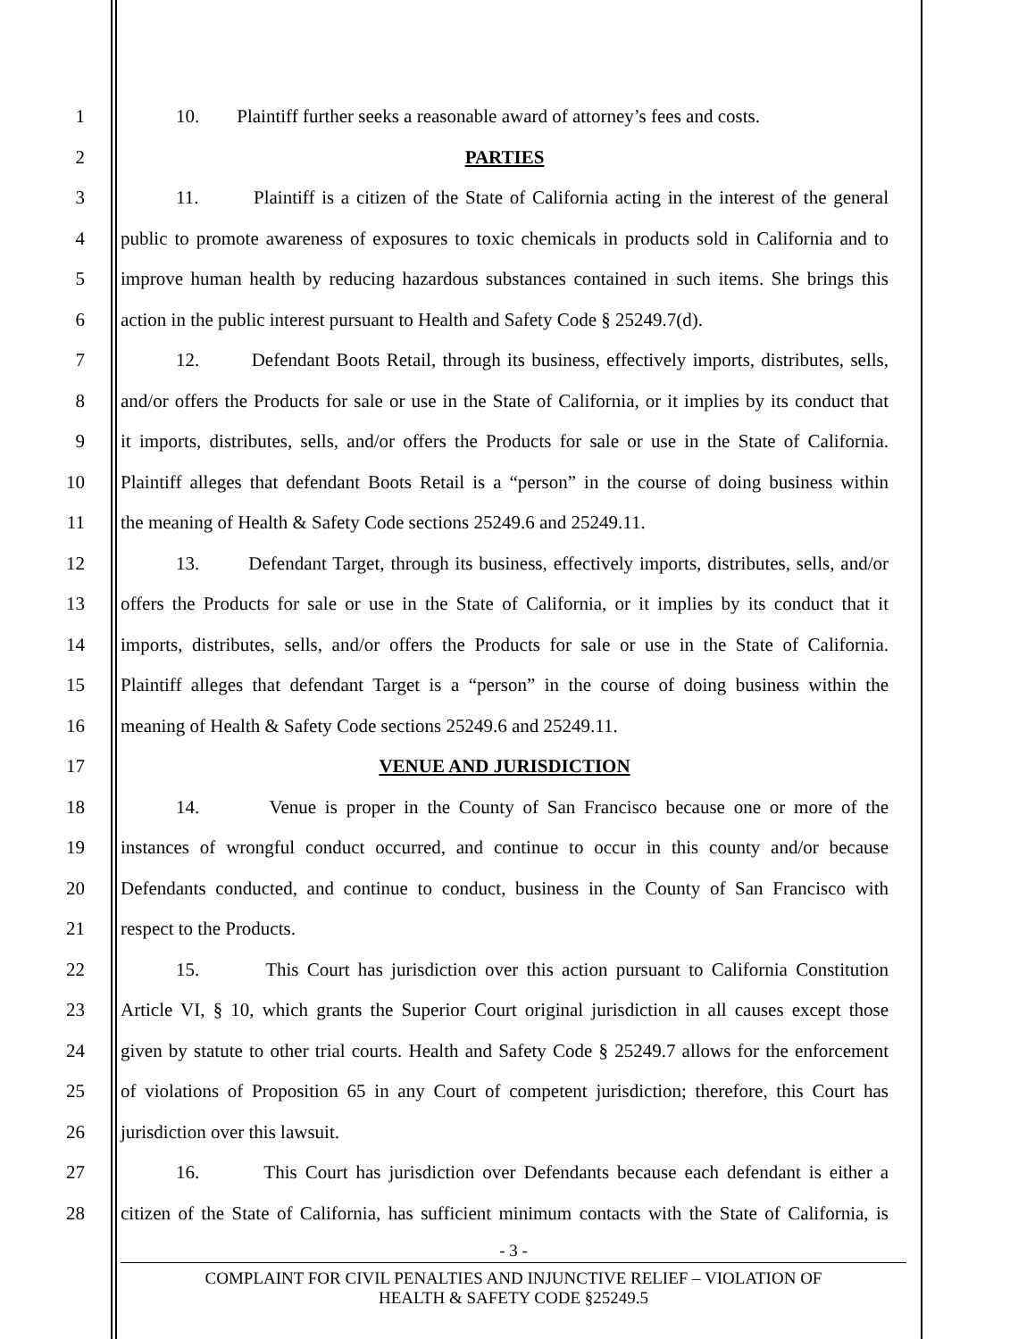1 10. Plaintiff further seeks a reasonable award of attorney’s fees and costs.
2 PARTIES
3 11. Plaintiff is a citizen of the State of California acting in the interest of the general
4 public to promote awareness of exposures to toxic chemicals in products sold in California and to
5 improve human health by reducing hazardous substances contained in such items. She brings this
6 action in the public interest pursuant to Health and Safety Code § 25249.7(d).
7 12. Defendant Boots Retail, through its business, effectively imports, distributes, sells,
8 and/or offers the Products for sale or use in the State of California, or it implies by its conduct that
9 it imports, distributes, sells, and/or offers the Products for sale or use in the State of California.
10 Plaintiff alleges that defendant Boots Retail is a “person” in the course of doing business within
11 the meaning of Health & Safety Code sections 25249.6 and 25249.11.
12 13. Defendant Target, through its business, effectively imports, distributes, sells, and/or
13 offers the Products for sale or use in the State of California, or it implies by its conduct that it
14 imports, distributes, sells, and/or offers the Products for sale or use in the State of California.
15 Plaintiff alleges that defendant Target is a “person” in the course of doing business within the
16 meaning of Health & Safety Code sections 25249.6 and 25249.11.
17 VENUE AND JURISDICTION
18 14. Venue is proper in the County of San Francisco because one or more of the
19 instances of wrongful conduct occurred, and continue to occur in this county and/or because
20 Defendants conducted, and continue to conduct, business in the County of San Francisco with
21 respect to the Products.
22 15. This Court has jurisdiction over this action pursuant to California Constitution
23 Article VI, § 10, which grants the Superior Court original jurisdiction in all causes except those
24 given by statute to other trial courts. Health and Safety Code § 25249.7 allows for the enforcement
25 of violations of Proposition 65 in any Court of competent jurisdiction; therefore, this Court has
26 jurisdiction over this lawsuit.
27 16. This Court has jurisdiction over Defendants because each defendant is either a
28 citizen of the State of California, has sufficient minimum contacts with the State of California, is
- 3 -
COMPLAINT FOR CIVIL PENALTIES AND INJUNCTIVE RELIEF – VIOLATION OF
HEALTH & SAFETY CODE §25249.5